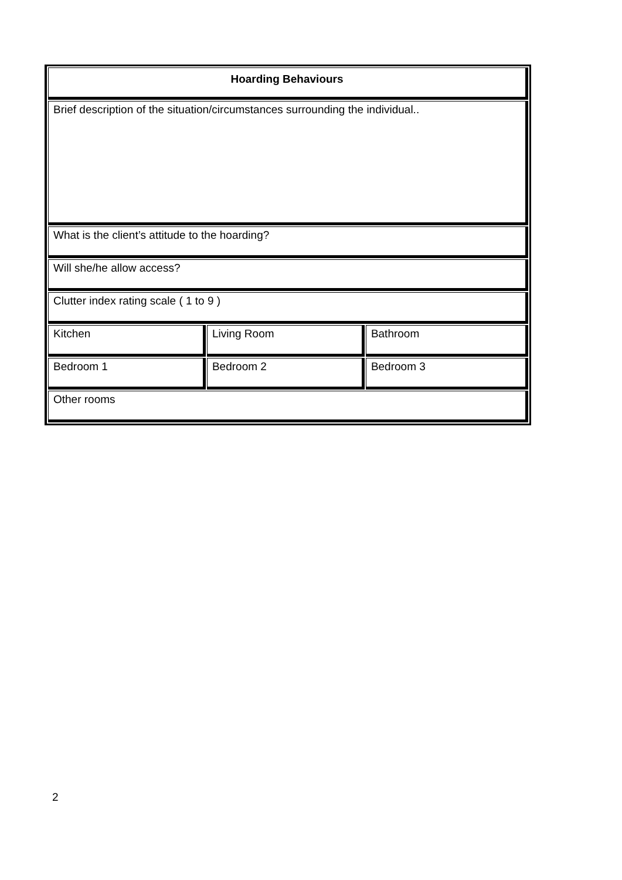| Hoarding Behaviours | | |
| Brief description of the situation/circumstances surrounding the individual.. | | |
| What is the client’s attitude to the hoarding? | | |
| Will she/he allow access? | | |
| Clutter index rating scale ( 1 to 9 ) | | |
| Kitchen | Living Room | Bathroom |
| Bedroom 1 | Bedroom 2 | Bedroom 3 |
| Other rooms | | |
2